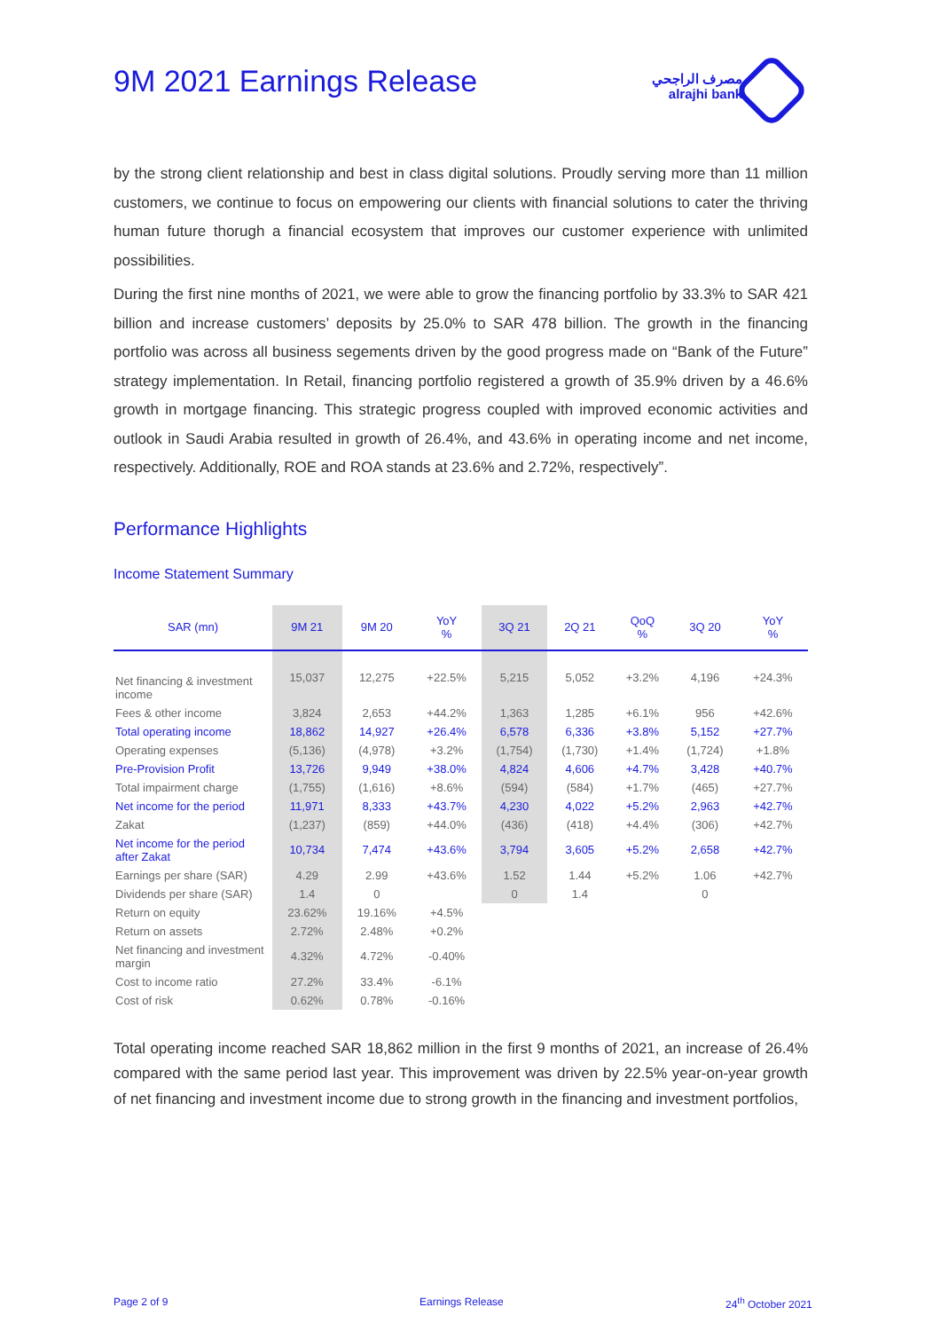9M 2021 Earnings Release
مصرف الراجحي
alrajhi bank
by the strong client relationship and best in class digital solutions. Proudly serving more than 11 million customers, we continue to focus on empowering our clients with financial solutions to cater the thriving human future thorugh a financial ecosystem that improves our customer experience with unlimited possibilities.
During the first nine months of 2021, we were able to grow the financing portfolio by 33.3% to SAR 421 billion and increase customers’ deposits by 25.0% to SAR 478 billion. The growth in the financing portfolio was across all business segements driven by the good progress made on “Bank of the Future” strategy implementation. In Retail, financing portfolio registered a growth of 35.9% driven by a 46.6% growth in mortgage financing. This strategic progress coupled with improved economic activities and outlook in Saudi Arabia resulted in growth of 26.4%, and 43.6% in operating income and net income, respectively. Additionally, ROE and ROA stands at 23.6% and 2.72%, respectively”.
Performance Highlights
Income Statement Summary
| SAR (mn) | 9M 21 | 9M 20 | YoY % | 3Q 21 | 2Q 21 | QoQ % | 3Q 20 | YoY % |
| --- | --- | --- | --- | --- | --- | --- | --- | --- |
| Net financing & investment income | 15,037 | 12,275 | +22.5% | 5,215 | 5,052 | +3.2% | 4,196 | +24.3% |
| Fees & other income | 3,824 | 2,653 | +44.2% | 1,363 | 1,285 | +6.1% | 956 | +42.6% |
| Total operating income | 18,862 | 14,927 | +26.4% | 6,578 | 6,336 | +3.8% | 5,152 | +27.7% |
| Operating expenses | (5,136) | (4,978) | +3.2% | (1,754) | (1,730) | +1.4% | (1,724) | +1.8% |
| Pre-Provision Profit | 13,726 | 9,949 | +38.0% | 4,824 | 4,606 | +4.7% | 3,428 | +40.7% |
| Total impairment charge | (1,755) | (1,616) | +8.6% | (594) | (584) | +1.7% | (465) | +27.7% |
| Net income for the period | 11,971 | 8,333 | +43.7% | 4,230 | 4,022 | +5.2% | 2,963 | +42.7% |
| Zakat | (1,237) | (859) | +44.0% | (436) | (418) | +4.4% | (306) | +42.7% |
| Net income for the period after Zakat | 10,734 | 7,474 | +43.6% | 3,794 | 3,605 | +5.2% | 2,658 | +42.7% |
| Earnings per share (SAR) | 4.29 | 2.99 | +43.6% | 1.52 | 1.44 | +5.2% | 1.06 | +42.7% |
| Dividends per share (SAR) | 1.4 | 0 | | 0 | 1.4 | | 0 | |
| Return on equity | 23.62% | 19.16% | +4.5% | | | | | |
| Return on assets | 2.72% | 2.48% | +0.2% | | | | | |
| Net financing and investment margin | 4.32% | 4.72% | -0.40% | | | | | |
| Cost to income ratio | 27.2% | 33.4% | -6.1% | | | | | |
| Cost of risk | 0.62% | 0.78% | -0.16% | | | | | |
Total operating income reached SAR 18,862 million in the first 9 months of 2021, an increase of 26.4% compared with the same period last year. This improvement was driven by 22.5% year-on-year growth of net financing and investment income due to strong growth in the financing and investment portfolios,
Page 2 of 9 Earnings Release 24<sup>th</sup> October 2021